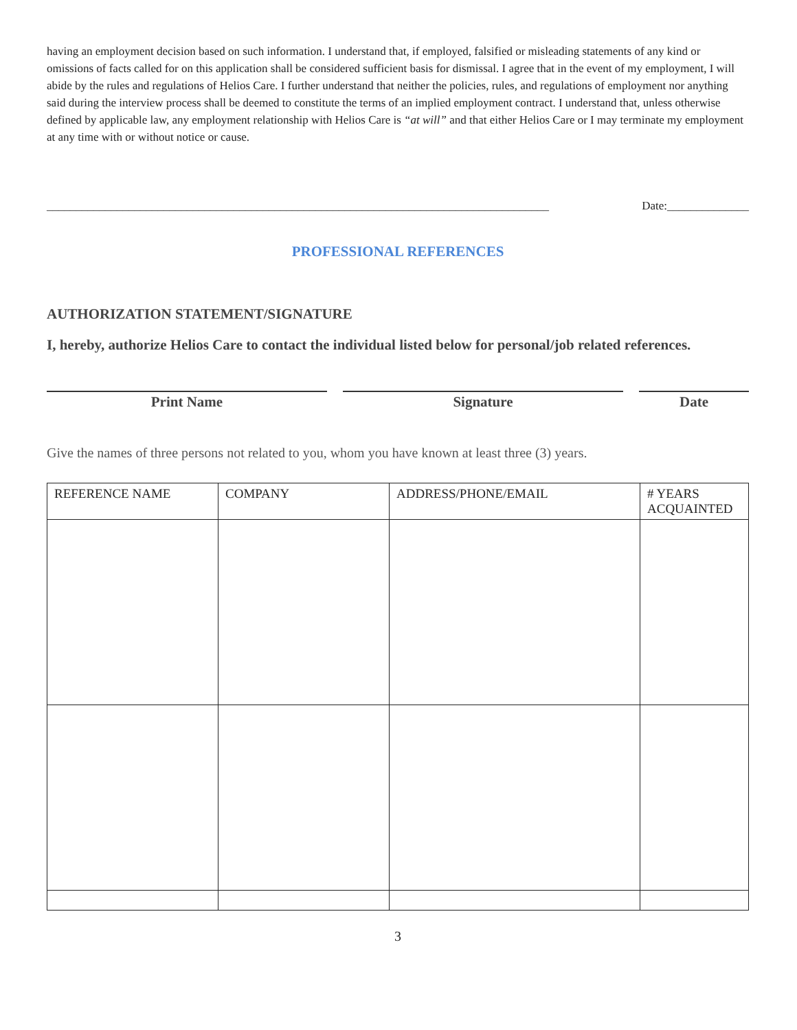having an employment decision based on such information. I understand that, if employed, falsified or misleading statements of any kind or omissions of facts called for on this application shall be considered sufficient basis for dismissal. I agree that in the event of my employment, I will abide by the rules and regulations of Helios Care. I further understand that neither the policies, rules, and regulations of employment nor anything said during the interview process shall be deemed to constitute the terms of an implied employment contract. I understand that, unless otherwise defined by applicable law, any employment relationship with Helios Care is “at will” and that either Helios Care or I may terminate my employment at any time with or without notice or cause.
______________________________________________________________________________________ Date:______________
PROFESSIONAL REFERENCES
AUTHORIZATION STATEMENT/SIGNATURE
I, hereby, authorize Helios Care to contact the individual listed below for personal/job related references.
Print Name Signature Date
Give the names of three persons not related to you, whom you have known at least three (3) years.
| REFERENCE NAME | COMPANY | ADDRESS/PHONE/EMAIL | # YEARS ACQUAINTED |
| --- | --- | --- | --- |
3